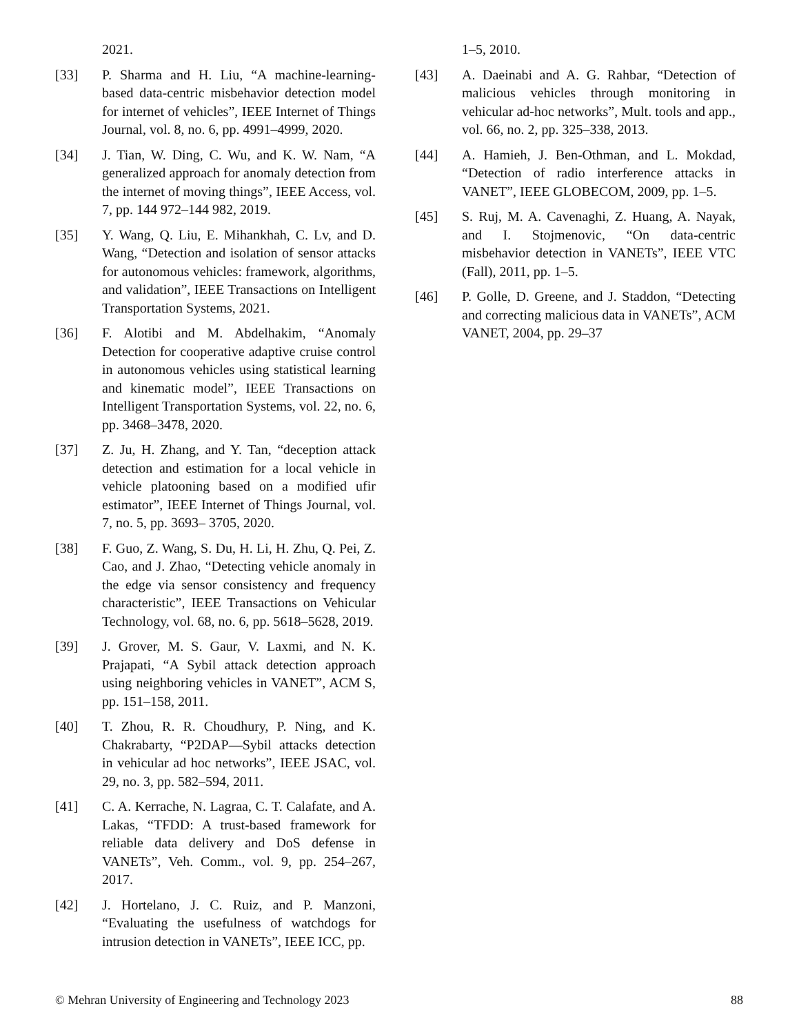2021.
[33] P. Sharma and H. Liu, “A machine-learning-based data-centric misbehavior detection model for internet of vehicles”, IEEE Internet of Things Journal, vol. 8, no. 6, pp. 4991–4999, 2020.
[34] J. Tian, W. Ding, C. Wu, and K. W. Nam, “A generalized approach for anomaly detection from the internet of moving things”, IEEE Access, vol. 7, pp. 144 972–144 982, 2019.
[35] Y. Wang, Q. Liu, E. Mihankhah, C. Lv, and D. Wang, “Detection and isolation of sensor attacks for autonomous vehicles: framework, algorithms, and validation”, IEEE Transactions on Intelligent Transportation Systems, 2021.
[36] F. Alotibi and M. Abdelhakim, “Anomaly Detection for cooperative adaptive cruise control in autonomous vehicles using statistical learning and kinematic model”, IEEE Transactions on Intelligent Transportation Systems, vol. 22, no. 6, pp. 3468–3478, 2020.
[37] Z. Ju, H. Zhang, and Y. Tan, “deception attack detection and estimation for a local vehicle in vehicle platooning based on a modified ufir estimator”, IEEE Internet of Things Journal, vol. 7, no. 5, pp. 3693– 3705, 2020.
[38] F. Guo, Z. Wang, S. Du, H. Li, H. Zhu, Q. Pei, Z. Cao, and J. Zhao, “Detecting vehicle anomaly in the edge via sensor consistency and frequency characteristic”, IEEE Transactions on Vehicular Technology, vol. 68, no. 6, pp. 5618–5628, 2019.
[39] J. Grover, M. S. Gaur, V. Laxmi, and N. K. Prajapati, “A Sybil attack detection approach using neighboring vehicles in VANET”, ACM S, pp. 151–158, 2011.
[40] T. Zhou, R. R. Choudhury, P. Ning, and K. Chakrabarty, “P2DAP—Sybil attacks detection in vehicular ad hoc networks”, IEEE JSAC, vol. 29, no. 3, pp. 582–594, 2011.
[41] C. A. Kerrache, N. Lagraa, C. T. Calafate, and A. Lakas, “TFDD: A trust-based framework for reliable data delivery and DoS defense in VANETs”, Veh. Comm., vol. 9, pp. 254–267, 2017.
[42] J. Hortelano, J. C. Ruiz, and P. Manzoni, “Evaluating the usefulness of watchdogs for intrusion detection in VANETs”, IEEE ICC, pp.
1–5, 2010.
[43] A. Daeinabi and A. G. Rahbar, “Detection of malicious vehicles through monitoring in vehicular ad-hoc networks”, Mult. tools and app., vol. 66, no. 2, pp. 325–338, 2013.
[44] A. Hamieh, J. Ben-Othman, and L. Mokdad, “Detection of radio interference attacks in VANET”, IEEE GLOBECOM, 2009, pp. 1–5.
[45] S. Ruj, M. A. Cavenaghi, Z. Huang, A. Nayak, and I. Stojmenovic, “On data-centric misbehavior detection in VANETs”, IEEE VTC (Fall), 2011, pp. 1–5.
[46] P. Golle, D. Greene, and J. Staddon, “Detecting and correcting malicious data in VANETs”, ACM VANET, 2004, pp. 29–37
© Mehran University of Engineering and Technology 2023 88